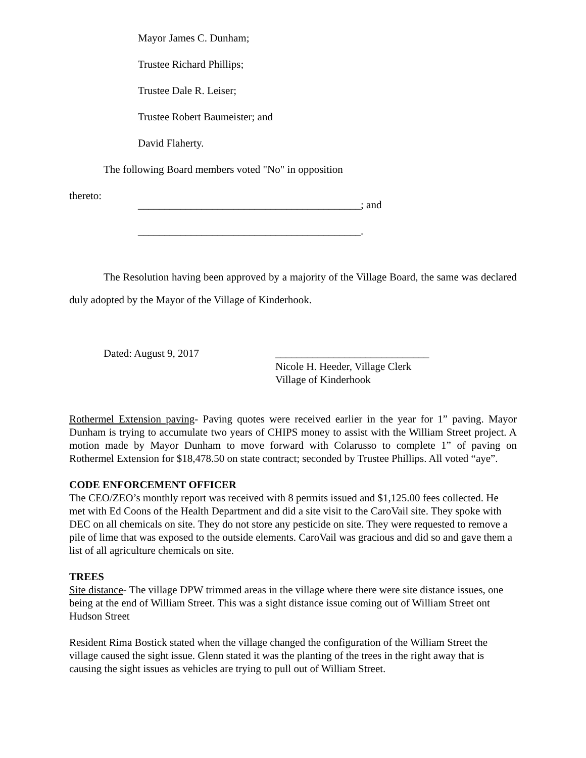Mayor James C. Dunham;
Trustee Richard Phillips;
Trustee Dale R. Leiser;
Trustee Robert Baumeister; and
David Flaherty.
The following Board members voted "No" in opposition
thereto:
__________________________________________; and
__________________________________________.
The Resolution having been approved by a majority of the Village Board, the same was declared duly adopted by the Mayor of the Village of Kinderhook.
Dated: August 9, 2017 _____________________________
Nicole H. Heeder, Village Clerk
Village of Kinderhook
Rothermel Extension paving- Paving quotes were received earlier in the year for 1” paving. Mayor Dunham is trying to accumulate two years of CHIPS money to assist with the William Street project. A motion made by Mayor Dunham to move forward with Colarusso to complete 1” of paving on Rothermel Extension for $18,478.50 on state contract; seconded by Trustee Phillips. All voted “aye”.
CODE ENFORCEMENT OFFICER
The CEO/ZEO’s monthly report was received with 8 permits issued and $1,125.00 fees collected. He met with Ed Coons of the Health Department and did a site visit to the CaroVail site. They spoke with DEC on all chemicals on site. They do not store any pesticide on site. They were requested to remove a pile of lime that was exposed to the outside elements. CaroVail was gracious and did so and gave them a list of all agriculture chemicals on site.
TREES
Site distance- The village DPW trimmed areas in the village where there were site distance issues, one being at the end of William Street. This was a sight distance issue coming out of William Street ont Hudson Street
Resident Rima Bostick stated when the village changed the configuration of the William Street the village caused the sight issue. Glenn stated it was the planting of the trees in the right away that is causing the sight issues as vehicles are trying to pull out of William Street.